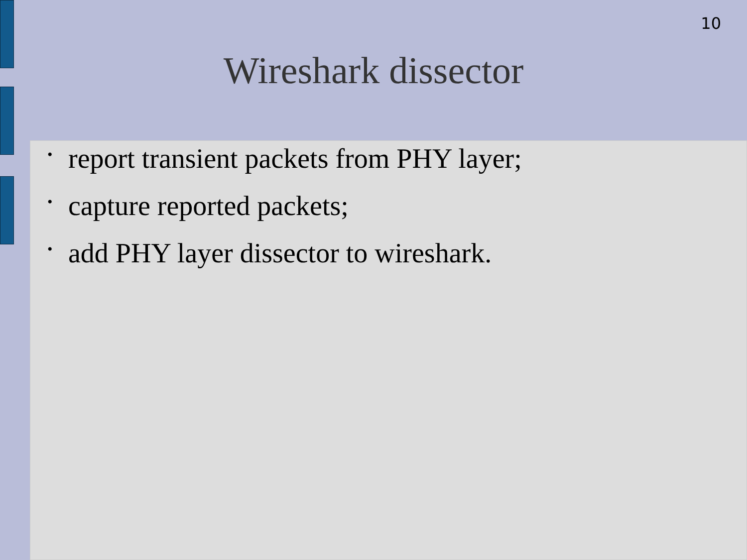10
Wireshark dissector
• report transient packets from PHY layer;
• capture reported packets;
• add PHY layer dissector to wireshark.